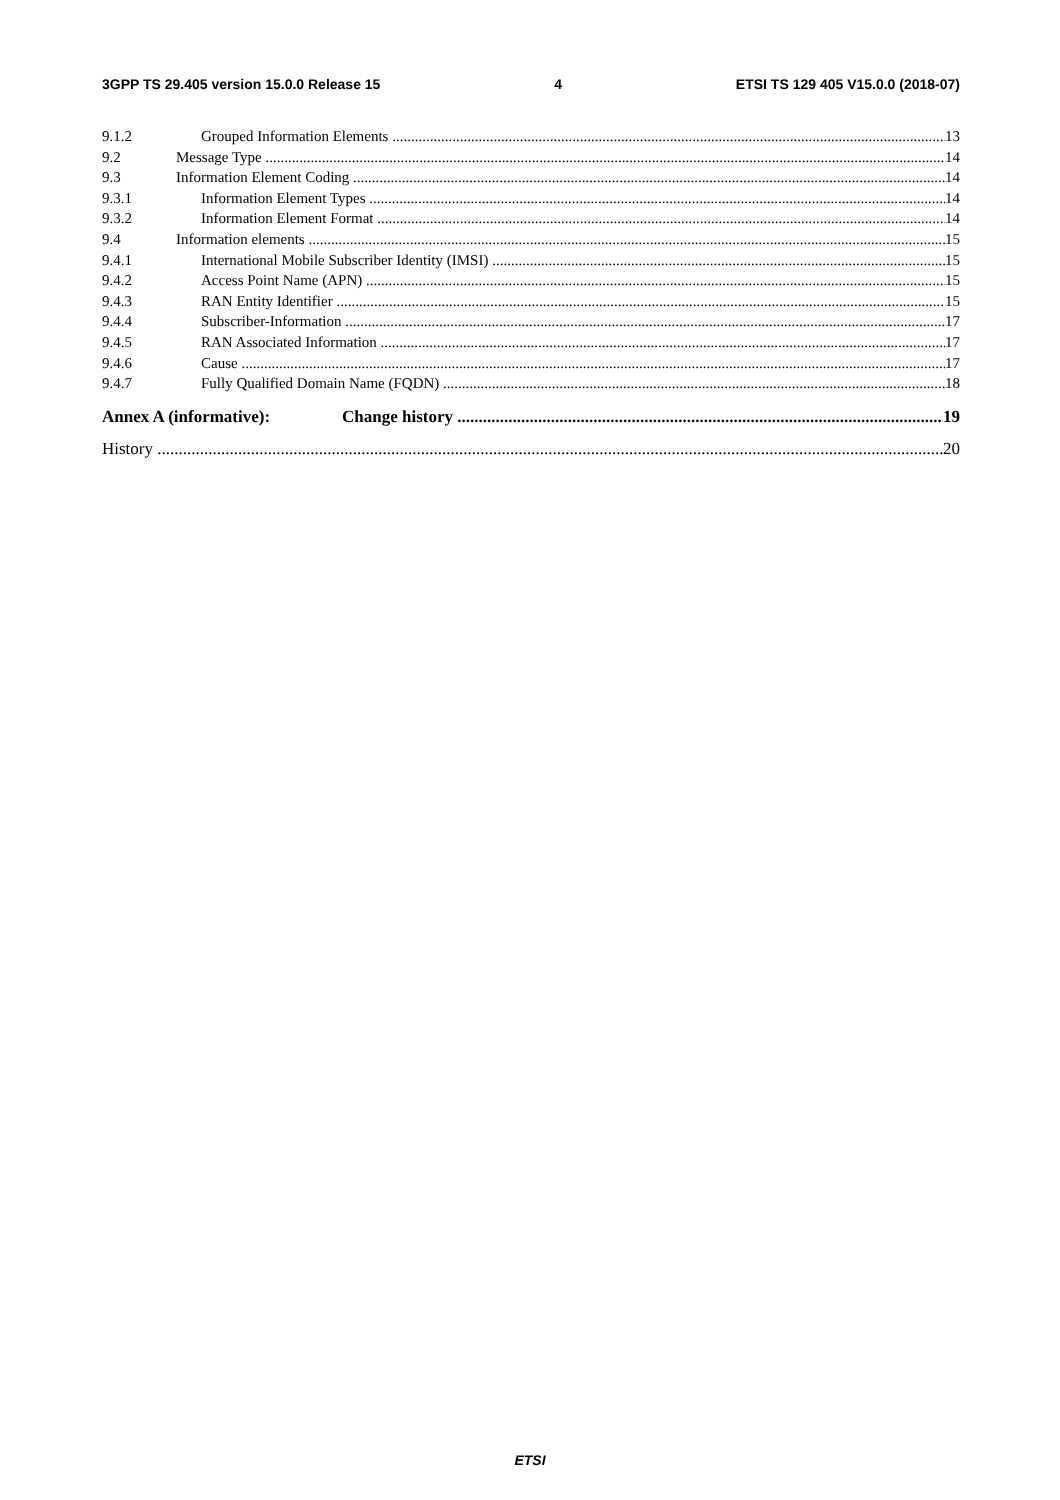3GPP TS 29.405 version 15.0.0 Release 15 4 ETSI TS 129 405 V15.0.0 (2018-07)
9.1.2 Grouped Information Elements 13
9.2 Message Type 14
9.3 Information Element Coding 14
9.3.1 Information Element Types 14
9.3.2 Information Element Format 14
9.4 Information elements 15
9.4.1 International Mobile Subscriber Identity (IMSI) 15
9.4.2 Access Point Name (APN) 15
9.4.3 RAN Entity Identifier 15
9.4.4 Subscriber-Information 17
9.4.5 RAN Associated Information 17
9.4.6 Cause 17
9.4.7 Fully Qualified Domain Name (FQDN) 18
Annex A (informative): Change history 19
History 20
ETSI